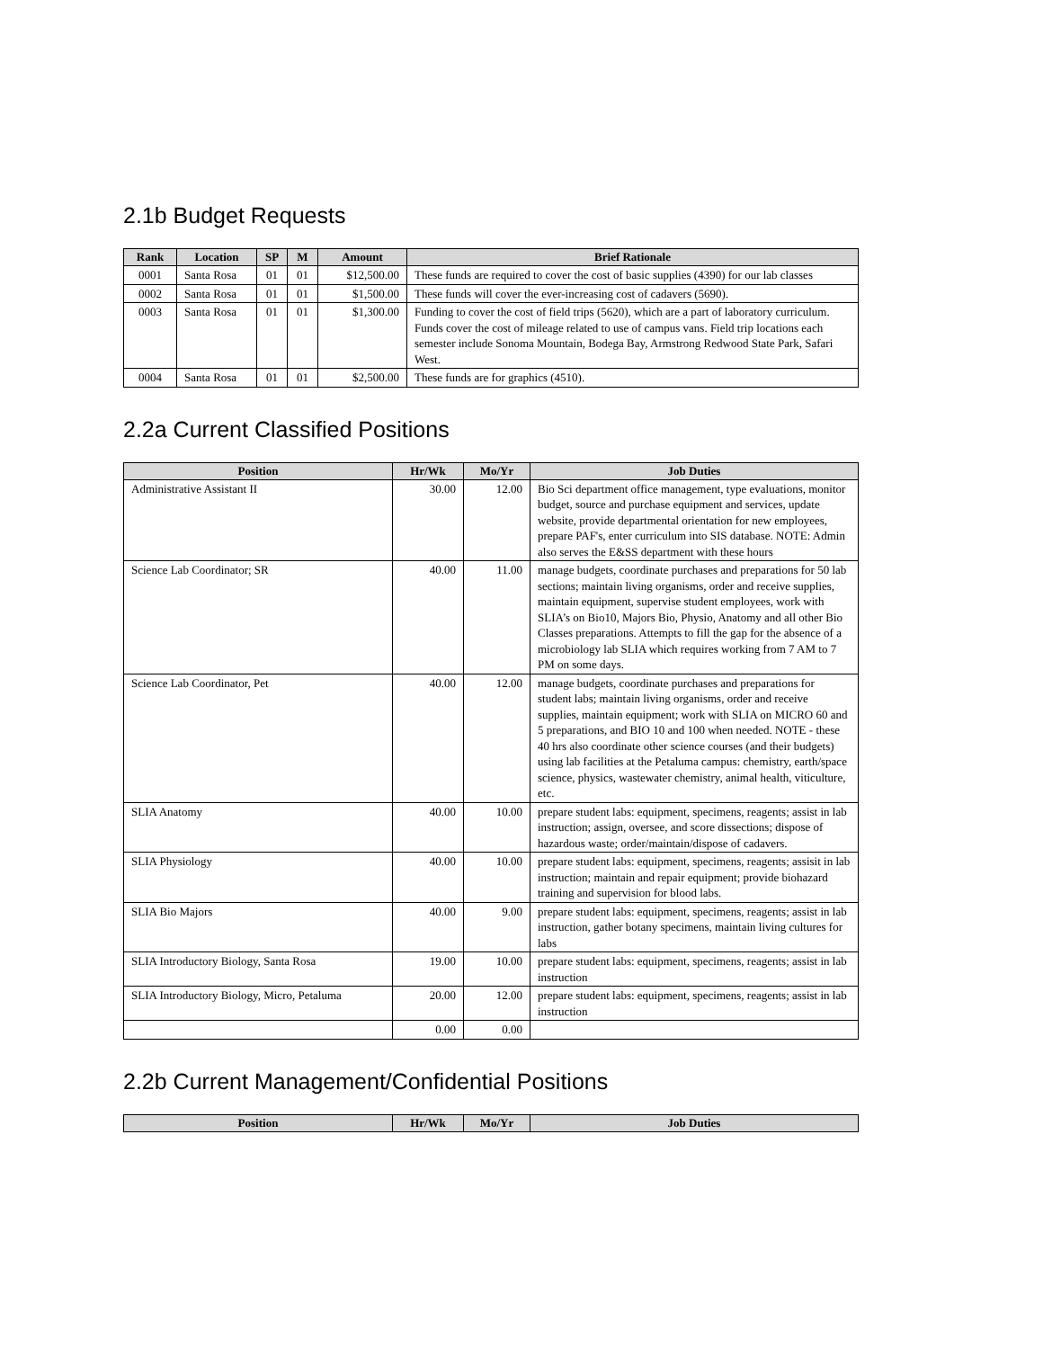2.1b Budget Requests
| Rank | Location | SP | M | Amount | Brief Rationale |
| --- | --- | --- | --- | --- | --- |
| 0001 | Santa Rosa | 01 | 01 | $12,500.00 | These funds are required to cover the cost of basic supplies (4390) for our lab classes |
| 0002 | Santa Rosa | 01 | 01 | $1,500.00 | These funds will cover the ever-increasing cost of cadavers (5690). |
| 0003 | Santa Rosa | 01 | 01 | $1,300.00 | Funding to cover the cost of field trips (5620), which are a part of laboratory curriculum. Funds cover the cost of mileage related to use of campus vans. Field trip locations each semester include Sonoma Mountain, Bodega Bay, Armstrong Redwood State Park, Safari West. |
| 0004 | Santa Rosa | 01 | 01 | $2,500.00 | These funds are for graphics (4510). |
2.2a Current Classified Positions
| Position | Hr/Wk | Mo/Yr | Job Duties |
| --- | --- | --- | --- |
| Administrative Assistant II | 30.00 | 12.00 | Bio Sci department office management, type evaluations, monitor budget, source and purchase equipment and services, update website, provide departmental orientation for new employees, prepare PAF's, enter curriculum into SIS database. NOTE: Admin also serves the E&SS department with these hours |
| Science Lab Coordinator; SR | 40.00 | 11.00 | manage budgets, coordinate purchases and preparations for 50 lab sections; maintain living organisms, order and receive supplies, maintain equipment, supervise student employees, work with SLIA’s on Bio10, Majors Bio, Physio, Anatomy and all other Bio Classes preparations. Attempts to fill the gap for the absence of a microbiology lab SLIA which requires working from 7 AM to 7 PM on some days. |
| Science Lab Coordinator, Pet | 40.00 | 12.00 | manage budgets, coordinate purchases and preparations for student labs; maintain living organisms, order and receive supplies, maintain equipment; work with SLIA on MICRO 60 and 5 preparations, and BIO 10 and 100 when needed. NOTE - these 40 hrs also coordinate other science courses (and their budgets) using lab facilities at the Petaluma campus: chemistry, earth/space science, physics, wastewater chemistry, animal health, viticulture, etc. |
| SLIA Anatomy | 40.00 | 10.00 | prepare student labs: equipment, specimens, reagents; assist in lab instruction; assign, oversee, and score dissections; dispose of hazardous waste; order/maintain/dispose of cadavers. |
| SLIA Physiology | 40.00 | 10.00 | prepare student labs: equipment, specimens, reagents; assisit in lab instruction; maintain and repair equipment; provide biohazard training and supervision for blood labs. |
| SLIA Bio Majors | 40.00 | 9.00 | prepare student labs: equipment, specimens, reagents; assist in lab instruction, gather botany specimens, maintain living cultures for labs |
| SLIA Introductory Biology, Santa Rosa | 19.00 | 10.00 | prepare student labs: equipment, specimens, reagents; assist in lab instruction |
| SLIA Introductory Biology, Micro, Petaluma | 20.00 | 12.00 | prepare student labs: equipment, specimens, reagents; assist in lab instruction |
| | 0.00 | 0.00 | |
2.2b Current Management/Confidential Positions
| Position | Hr/Wk | Mo/Yr | Job Duties |
| --- | --- | --- | --- |